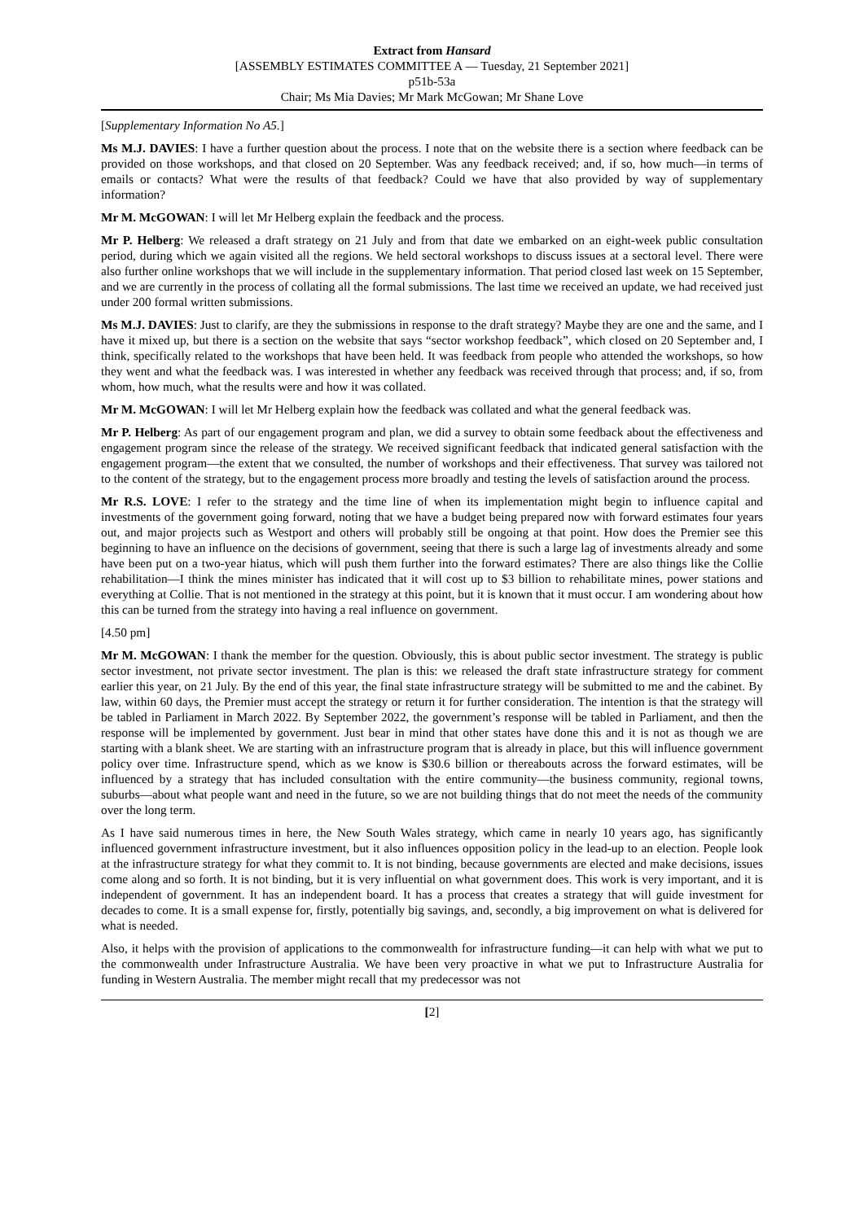Extract from Hansard
[ASSEMBLY ESTIMATES COMMITTEE A — Tuesday, 21 September 2021]
p51b-53a
Chair; Ms Mia Davies; Mr Mark McGowan; Mr Shane Love
[Supplementary Information No A5.]
Ms M.J. DAVIES: I have a further question about the process. I note that on the website there is a section where feedback can be provided on those workshops, and that closed on 20 September. Was any feedback received; and, if so, how much—in terms of emails or contacts? What were the results of that feedback? Could we have that also provided by way of supplementary information?
Mr M. McGOWAN: I will let Mr Helberg explain the feedback and the process.
Mr P. Helberg: We released a draft strategy on 21 July and from that date we embarked on an eight-week public consultation period, during which we again visited all the regions. We held sectoral workshops to discuss issues at a sectoral level. There were also further online workshops that we will include in the supplementary information. That period closed last week on 15 September, and we are currently in the process of collating all the formal submissions. The last time we received an update, we had received just under 200 formal written submissions.
Ms M.J. DAVIES: Just to clarify, are they the submissions in response to the draft strategy? Maybe they are one and the same, and I have it mixed up, but there is a section on the website that says “sector workshop feedback”, which closed on 20 September and, I think, specifically related to the workshops that have been held. It was feedback from people who attended the workshops, so how they went and what the feedback was. I was interested in whether any feedback was received through that process; and, if so, from whom, how much, what the results were and how it was collated.
Mr M. McGOWAN: I will let Mr Helberg explain how the feedback was collated and what the general feedback was.
Mr P. Helberg: As part of our engagement program and plan, we did a survey to obtain some feedback about the effectiveness and engagement program since the release of the strategy. We received significant feedback that indicated general satisfaction with the engagement program—the extent that we consulted, the number of workshops and their effectiveness. That survey was tailored not to the content of the strategy, but to the engagement process more broadly and testing the levels of satisfaction around the process.
Mr R.S. LOVE: I refer to the strategy and the time line of when its implementation might begin to influence capital and investments of the government going forward, noting that we have a budget being prepared now with forward estimates four years out, and major projects such as Westport and others will probably still be ongoing at that point. How does the Premier see this beginning to have an influence on the decisions of government, seeing that there is such a large lag of investments already and some have been put on a two-year hiatus, which will push them further into the forward estimates? There are also things like the Collie rehabilitation—I think the mines minister has indicated that it will cost up to $3 billion to rehabilitate mines, power stations and everything at Collie. That is not mentioned in the strategy at this point, but it is known that it must occur. I am wondering about how this can be turned from the strategy into having a real influence on government.
[4.50 pm]
Mr M. McGOWAN: I thank the member for the question. Obviously, this is about public sector investment. The strategy is public sector investment, not private sector investment. The plan is this: we released the draft state infrastructure strategy for comment earlier this year, on 21 July. By the end of this year, the final state infrastructure strategy will be submitted to me and the cabinet. By law, within 60 days, the Premier must accept the strategy or return it for further consideration. The intention is that the strategy will be tabled in Parliament in March 2022. By September 2022, the government’s response will be tabled in Parliament, and then the response will be implemented by government. Just bear in mind that other states have done this and it is not as though we are starting with a blank sheet. We are starting with an infrastructure program that is already in place, but this will influence government policy over time. Infrastructure spend, which as we know is $30.6 billion or thereabouts across the forward estimates, will be influenced by a strategy that has included consultation with the entire community—the business community, regional towns, suburbs—about what people want and need in the future, so we are not building things that do not meet the needs of the community over the long term.
As I have said numerous times in here, the New South Wales strategy, which came in nearly 10 years ago, has significantly influenced government infrastructure investment, but it also influences opposition policy in the lead-up to an election. People look at the infrastructure strategy for what they commit to. It is not binding, because governments are elected and make decisions, issues come along and so forth. It is not binding, but it is very influential on what government does. This work is very important, and it is independent of government. It has an independent board. It has a process that creates a strategy that will guide investment for decades to come. It is a small expense for, firstly, potentially big savings, and, secondly, a big improvement on what is delivered for what is needed.
Also, it helps with the provision of applications to the commonwealth for infrastructure funding—it can help with what we put to the commonwealth under Infrastructure Australia. We have been very proactive in what we put to Infrastructure Australia for funding in Western Australia. The member might recall that my predecessor was not
[2]